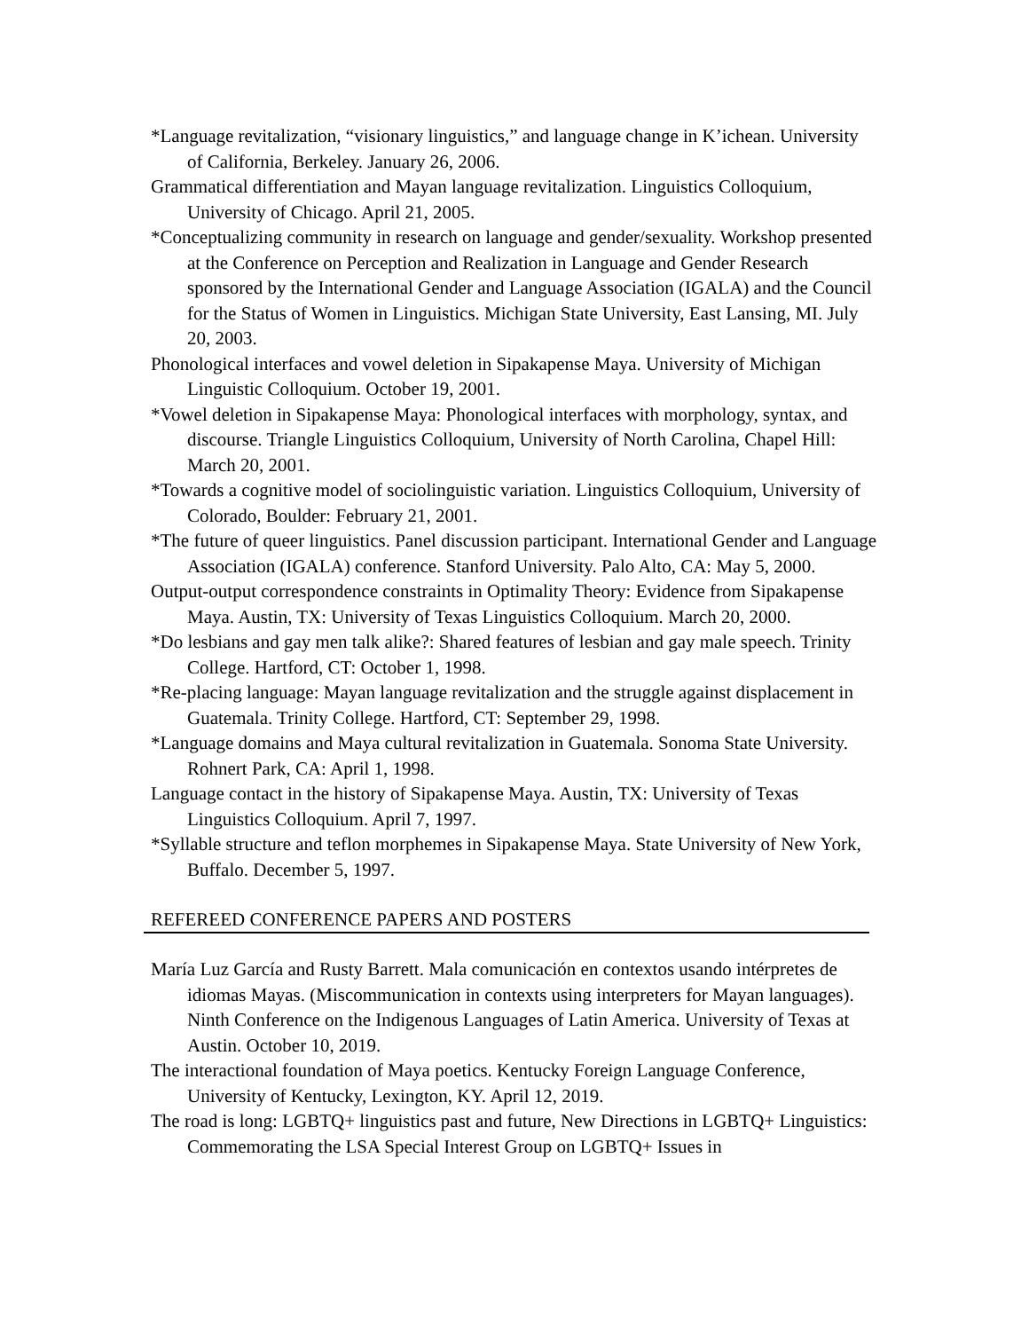*Language revitalization, “visionary linguistics,” and language change in K’ichean. University of California, Berkeley. January 26, 2006.
Grammatical differentiation and Mayan language revitalization. Linguistics Colloquium, University of Chicago. April 21, 2005.
*Conceptualizing community in research on language and gender/sexuality. Workshop presented at the Conference on Perception and Realization in Language and Gender Research sponsored by the International Gender and Language Association (IGALA) and the Council for the Status of Women in Linguistics. Michigan State University, East Lansing, MI. July 20, 2003.
Phonological interfaces and vowel deletion in Sipakapense Maya. University of Michigan Linguistic Colloquium. October 19, 2001.
*Vowel deletion in Sipakapense Maya: Phonological interfaces with morphology, syntax, and discourse. Triangle Linguistics Colloquium, University of North Carolina, Chapel Hill: March 20, 2001.
*Towards a cognitive model of sociolinguistic variation. Linguistics Colloquium, University of Colorado, Boulder: February 21, 2001.
*The future of queer linguistics. Panel discussion participant. International Gender and Language Association (IGALA) conference. Stanford University. Palo Alto, CA: May 5, 2000.
Output-output correspondence constraints in Optimality Theory: Evidence from Sipakapense Maya. Austin, TX: University of Texas Linguistics Colloquium. March 20, 2000.
*Do lesbians and gay men talk alike?: Shared features of lesbian and gay male speech. Trinity College. Hartford, CT: October 1, 1998.
*Re-placing language: Mayan language revitalization and the struggle against displacement in Guatemala. Trinity College. Hartford, CT: September 29, 1998.
*Language domains and Maya cultural revitalization in Guatemala. Sonoma State University. Rohnert Park, CA: April 1, 1998.
Language contact in the history of Sipakapense Maya. Austin, TX: University of Texas Linguistics Colloquium. April 7, 1997.
*Syllable structure and teflon morphemes in Sipakapense Maya. State University of New York, Buffalo. December 5, 1997.
REFEREED CONFERENCE PAPERS AND POSTERS
María Luz García and Rusty Barrett. Mala comunicación en contextos usando intérpretes de idiomas Mayas. (Miscommunication in contexts using interpreters for Mayan languages). Ninth Conference on the Indigenous Languages of Latin America. University of Texas at Austin. October 10, 2019.
The interactional foundation of Maya poetics. Kentucky Foreign Language Conference, University of Kentucky, Lexington, KY. April 12, 2019.
The road is long: LGBTQ+ linguistics past and future, New Directions in LGBTQ+ Linguistics: Commemorating the LSA Special Interest Group on LGBTQ+ Issues in